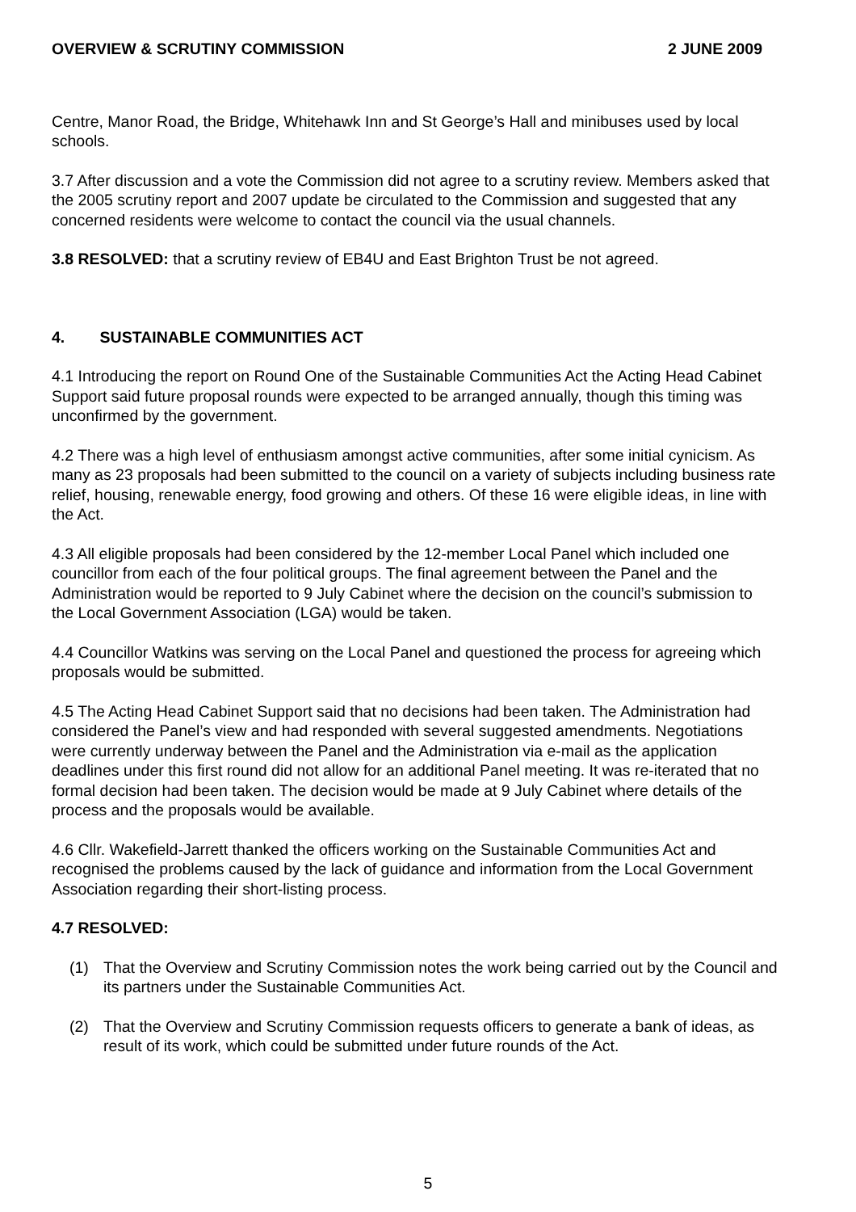OVERVIEW & SCRUTINY COMMISSION 2 JUNE 2009
Centre, Manor Road, the Bridge, Whitehawk Inn and St George’s Hall and minibuses used by local schools.
3.7 After discussion and a vote the Commission did not agree to a scrutiny review. Members asked that the 2005 scrutiny report and 2007 update be circulated to the Commission and suggested that any concerned residents were welcome to contact the council via the usual channels.
3.8 RESOLVED: that a scrutiny review of EB4U and East Brighton Trust be not agreed.
4. SUSTAINABLE COMMUNITIES ACT
4.1 Introducing the report on Round One of the Sustainable Communities Act the Acting Head Cabinet Support said future proposal rounds were expected to be arranged annually, though this timing was unconfirmed by the government.
4.2 There was a high level of enthusiasm amongst active communities, after some initial cynicism. As many as 23 proposals had been submitted to the council on a variety of subjects including business rate relief, housing, renewable energy, food growing and others. Of these 16 were eligible ideas, in line with the Act.
4.3 All eligible proposals had been considered by the 12-member Local Panel which included one councillor from each of the four political groups. The final agreement between the Panel and the Administration would be reported to 9 July Cabinet where the decision on the council’s submission to the Local Government Association (LGA) would be taken.
4.4 Councillor Watkins was serving on the Local Panel and questioned the process for agreeing which proposals would be submitted.
4.5 The Acting Head Cabinet Support said that no decisions had been taken. The Administration had considered the Panel’s view and had responded with several suggested amendments. Negotiations were currently underway between the Panel and the Administration via e-mail as the application deadlines under this first round did not allow for an additional Panel meeting. It was re-iterated that no formal decision had been taken. The decision would be made at 9 July Cabinet where details of the process and the proposals would be available.
4.6 Cllr. Wakefield-Jarrett thanked the officers working on the Sustainable Communities Act and recognised the problems caused by the lack of guidance and information from the Local Government Association regarding their short-listing process.
4.7 RESOLVED:
(1) That the Overview and Scrutiny Commission notes the work being carried out by the Council and its partners under the Sustainable Communities Act.
(2) That the Overview and Scrutiny Commission requests officers to generate a bank of ideas, as result of its work, which could be submitted under future rounds of the Act.
5